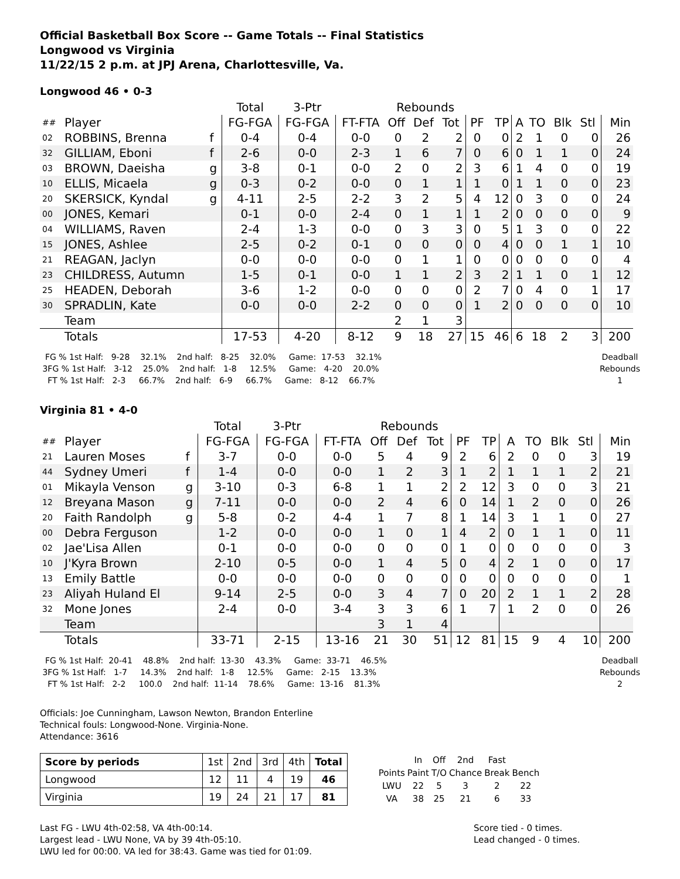Official Basketball Box Score -- Game Totals -- Final Statistics
Longwood vs Virginia
11/22/15 2 p.m. at JPJ Arena, Charlottesville, Va.
Longwood 46 • 0-3
| | | | Total | 3-Ptr | | Rebounds | | | | | | | | | |
| ## | Player | | FG-FGA | FG-FGA | FT-FTA | Off | Def | Tot | PF | TP | A | TO | Blk | Stl | Min |
| 02 | ROBBINS, Brenna | f | 0-4 | 0-4 | 0-0 | 0 | 2 | 2 | 0 | 0 | 2 | 1 | 0 | 0 | 26 |
| 32 | GILLIAM, Eboni | f | 2-6 | 0-0 | 2-3 | 1 | 6 | 7 | 0 | 6 | 0 | 1 | 1 | 0 | 24 |
| 03 | BROWN, Daeisha | g | 3-8 | 0-1 | 0-0 | 2 | 0 | 2 | 3 | 6 | 1 | 4 | 0 | 0 | 19 |
| 10 | ELLIS, Micaela | g | 0-3 | 0-2 | 0-0 | 0 | 1 | 1 | 1 | 0 | 1 | 1 | 0 | 0 | 23 |
| 20 | SKERSICK, Kyndal | g | 4-11 | 2-5 | 2-2 | 3 | 2 | 5 | 4 | 12 | 0 | 3 | 0 | 0 | 24 |
| 00 | JONES, Kemari | | 0-1 | 0-0 | 2-4 | 0 | 1 | 1 | 1 | 2 | 0 | 0 | 0 | 0 | 9 |
| 04 | WILLIAMS, Raven | | 2-4 | 1-3 | 0-0 | 0 | 3 | 3 | 0 | 5 | 1 | 3 | 0 | 0 | 22 |
| 15 | JONES, Ashlee | | 2-5 | 0-2 | 0-1 | 0 | 0 | 0 | 0 | 4 | 0 | 0 | 1 | 1 | 10 |
| 21 | REAGAN, Jaclyn | | 0-0 | 0-0 | 0-0 | 0 | 1 | 1 | 0 | 0 | 0 | 0 | 0 | 0 | 4 |
| 23 | CHILDRESS, Autumn | | 1-5 | 0-1 | 0-0 | 1 | 1 | 2 | 3 | 2 | 1 | 1 | 0 | 1 | 12 |
| 25 | HEADEN, Deborah | | 3-6 | 1-2 | 0-0 | 0 | 0 | 0 | 2 | 7 | 0 | 4 | 0 | 1 | 17 |
| 30 | SPRADLIN, Kate | | 0-0 | 0-0 | 2-2 | 0 | 0 | 0 | 1 | 2 | 0 | 0 | 0 | 0 | 10 |
| | Team | | | | | 2 | 1 | 3 | | | | | | | |
| | Totals | | 17-53 | 4-20 | 8-12 | 9 | 18 | 27 | 15 | 46 | 6 | 18 | 2 | 3 | 200 |
  FG % 1st Half:   9-28    32.1%    2nd half:   8-25    32.0%     Game:  17-53    32.1%
 3FG % 1st Half:   3-12    25.0%    2nd half:   1-8     12.5%     Game:   4-20    20.0%
   FT % 1st Half:   2-3     66.7%    2nd half:   6-9     66.7%     Game:   8-12    66.7%
Deadball
Rebounds
1
Virginia 81 • 4-0
| | | | Total | 3-Ptr | | Rebounds | | | | | | | | | |
| ## | Player | | FG-FGA | FG-FGA | FT-FTA | Off | Def | Tot | PF | TP | A | TO | Blk | Stl | Min |
| 21 | Lauren Moses | f | 3-7 | 0-0 | 0-0 | 5 | 4 | 9 | 2 | 6 | 2 | 0 | 0 | 3 | 19 |
| 44 | Sydney Umeri | f | 1-4 | 0-0 | 0-0 | 1 | 2 | 3 | 1 | 2 | 1 | 1 | 1 | 2 | 21 |
| 01 | Mikayla Venson | g | 3-10 | 0-3 | 6-8 | 1 | 1 | 2 | 2 | 12 | 3 | 0 | 0 | 3 | 21 |
| 12 | Breyana Mason | g | 7-11 | 0-0 | 0-0 | 2 | 4 | 6 | 0 | 14 | 1 | 2 | 0 | 0 | 26 |
| 20 | Faith Randolph | g | 5-8 | 0-2 | 4-4 | 1 | 7 | 8 | 1 | 14 | 3 | 1 | 1 | 0 | 27 |
| 00 | Debra Ferguson | | 1-2 | 0-0 | 0-0 | 1 | 0 | 1 | 4 | 2 | 0 | 1 | 1 | 0 | 11 |
| 02 | Jae'Lisa Allen | | 0-1 | 0-0 | 0-0 | 0 | 0 | 0 | 1 | 0 | 0 | 0 | 0 | 0 | 3 |
| 10 | J'Kyra Brown | | 2-10 | 0-5 | 0-0 | 1 | 4 | 5 | 0 | 4 | 2 | 1 | 0 | 0 | 17 |
| 13 | Emily Battle | | 0-0 | 0-0 | 0-0 | 0 | 0 | 0 | 0 | 0 | 0 | 0 | 0 | 0 | 1 |
| 23 | Aliyah Huland El | | 9-14 | 2-5 | 0-0 | 3 | 4 | 7 | 0 | 20 | 2 | 1 | 1 | 2 | 28 |
| 32 | Mone Jones | | 2-4 | 0-0 | 3-4 | 3 | 3 | 6 | 1 | 7 | 1 | 2 | 0 | 0 | 26 |
| | Team | | | | | 3 | 1 | 4 | | | | | | | |
| | Totals | | 33-71 | 2-15 | 13-16 | 21 | 30 | 51 | 12 | 81 | 15 | 9 | 4 | 10 | 200 |
  FG % 1st Half:  20-41    48.8%    2nd half:  13-30    43.3%     Game:  33-71    46.5%
 3FG % 1st Half:   1-7     14.3%    2nd half:   1-8     12.5%     Game:   2-15    13.3%
   FT % 1st Half:   2-2     100.0    2nd half:  11-14    78.6%     Game:  13-16    81.3%
Deadball
Rebounds
2
Officials: Joe Cunningham, Lawson Newton, Brandon Enterline
Technical fouls: Longwood-None. Virginia-None.
Attendance: 3616
| Score by periods | 1st | 2nd | 3rd | 4th | Total |
| Longwood | 12 | 11 | 4 | 19 | 46 |
| Virginia | 19 | 24 | 21 | 17 | 81 |
| | In | Off | 2nd | Fast | |
| Points | Paint | T/O | Chance | Break | Bench |
| LWU | 22 | 5 | 3 | 2 | 22 |
| VA | 38 | 25 | 21 | 6 | 33 |
Last FG - LWU 4th-02:58, VA 4th-00:14.
Largest lead - LWU None, VA by 39 4th-05:10.
LWU led for 00:00. VA led for 38:43. Game was tied for 01:09.
Score tied - 0 times.
Lead changed - 0 times.